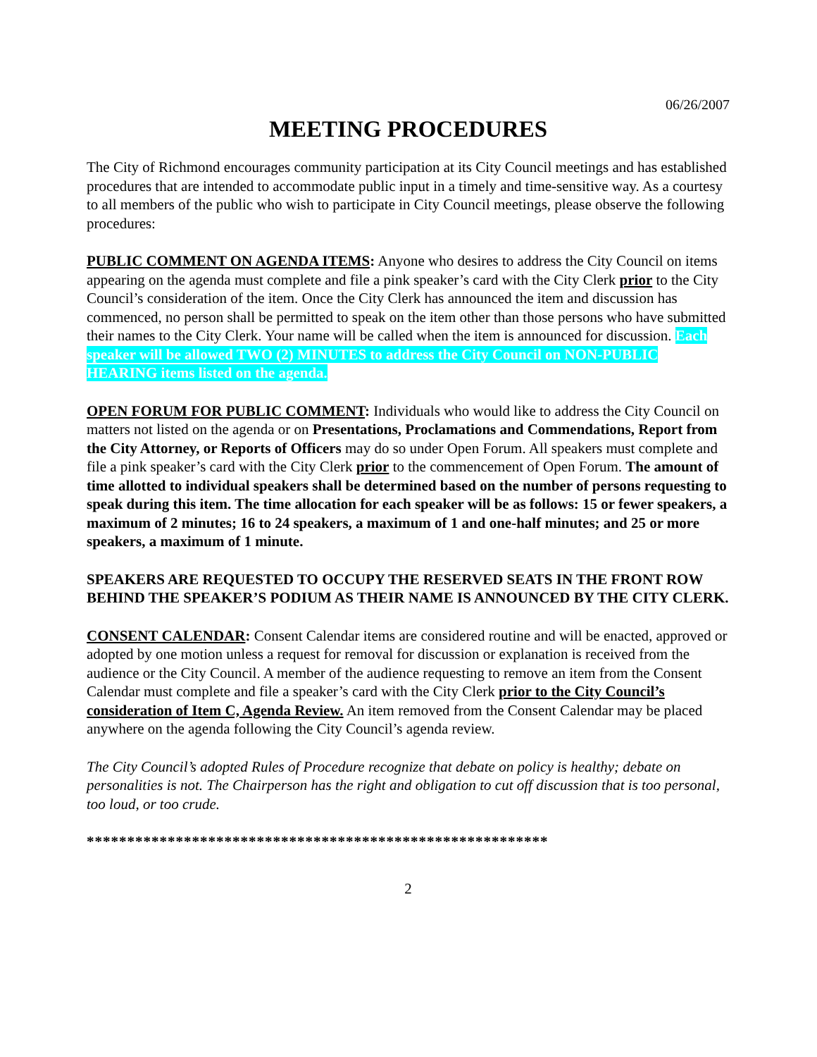06/26/2007
MEETING PROCEDURES
The City of Richmond encourages community participation at its City Council meetings and has established procedures that are intended to accommodate public input in a timely and time-sensitive way. As a courtesy to all members of the public who wish to participate in City Council meetings, please observe the following procedures:
PUBLIC COMMENT ON AGENDA ITEMS: Anyone who desires to address the City Council on items appearing on the agenda must complete and file a pink speaker’s card with the City Clerk prior to the City Council’s consideration of the item. Once the City Clerk has announced the item and discussion has commenced, no person shall be permitted to speak on the item other than those persons who have submitted their names to the City Clerk. Your name will be called when the item is announced for discussion. Each speaker will be allowed TWO (2) MINUTES to address the City Council on NON-PUBLIC HEARING items listed on the agenda.
OPEN FORUM FOR PUBLIC COMMENT: Individuals who would like to address the City Council on matters not listed on the agenda or on Presentations, Proclamations and Commendations, Report from the City Attorney, or Reports of Officers may do so under Open Forum. All speakers must complete and file a pink speaker’s card with the City Clerk prior to the commencement of Open Forum. The amount of time allotted to individual speakers shall be determined based on the number of persons requesting to speak during this item. The time allocation for each speaker will be as follows: 15 or fewer speakers, a maximum of 2 minutes; 16 to 24 speakers, a maximum of 1 and one-half minutes; and 25 or more speakers, a maximum of 1 minute.
SPEAKERS ARE REQUESTED TO OCCUPY THE RESERVED SEATS IN THE FRONT ROW BEHIND THE SPEAKER’S PODIUM AS THEIR NAME IS ANNOUNCED BY THE CITY CLERK.
CONSENT CALENDAR: Consent Calendar items are considered routine and will be enacted, approved or adopted by one motion unless a request for removal for discussion or explanation is received from the audience or the City Council. A member of the audience requesting to remove an item from the Consent Calendar must complete and file a speaker’s card with the City Clerk prior to the City Council’s consideration of Item C, Agenda Review. An item removed from the Consent Calendar may be placed anywhere on the agenda following the City Council’s agenda review.
The City Council’s adopted Rules of Procedure recognize that debate on policy is healthy; debate on personalities is not. The Chairperson has the right and obligation to cut off discussion that is too personal, too loud, or too crude.
*********************************************************
2